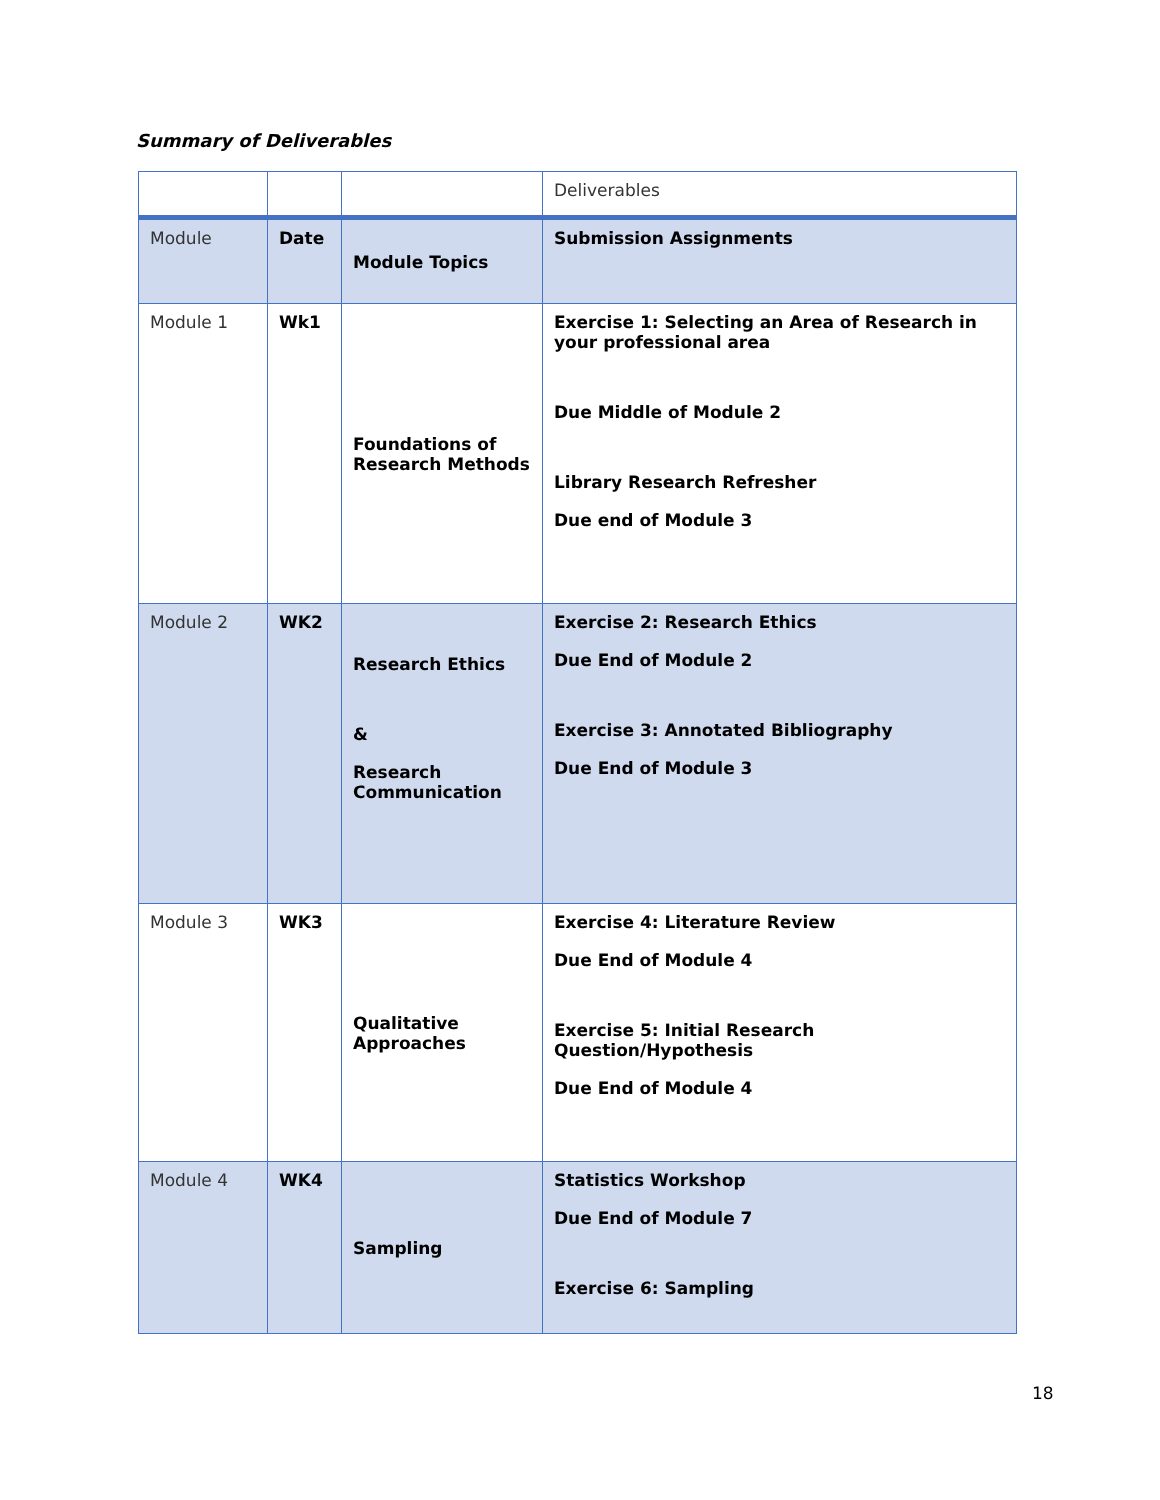Summary of Deliverables
| | | | Deliverables |
| Module | Date | Module Topics | Submission Assignments |
| Module 1 | Wk1 | Foundations of Research Methods | Exercise 1: Selecting an Area of Research in your professional area Due Middle of Module 2 Library Research Refresher Due end of Module 3 |
| Module 2 | WK2 | Research Ethics & Research Communication | Exercise 2: Research Ethics Due End of Module 2 Exercise 3: Annotated Bibliography Due End of Module 3 |
| Module 3 | WK3 | Qualitative Approaches | Exercise 4: Literature Review Due End of Module 4 Exercise 5: Initial Research Question/Hypothesis Due End of Module 4 |
| Module 4 | WK4 | Sampling | Statistics Workshop Due End of Module 7 Exercise 6: Sampling |
18